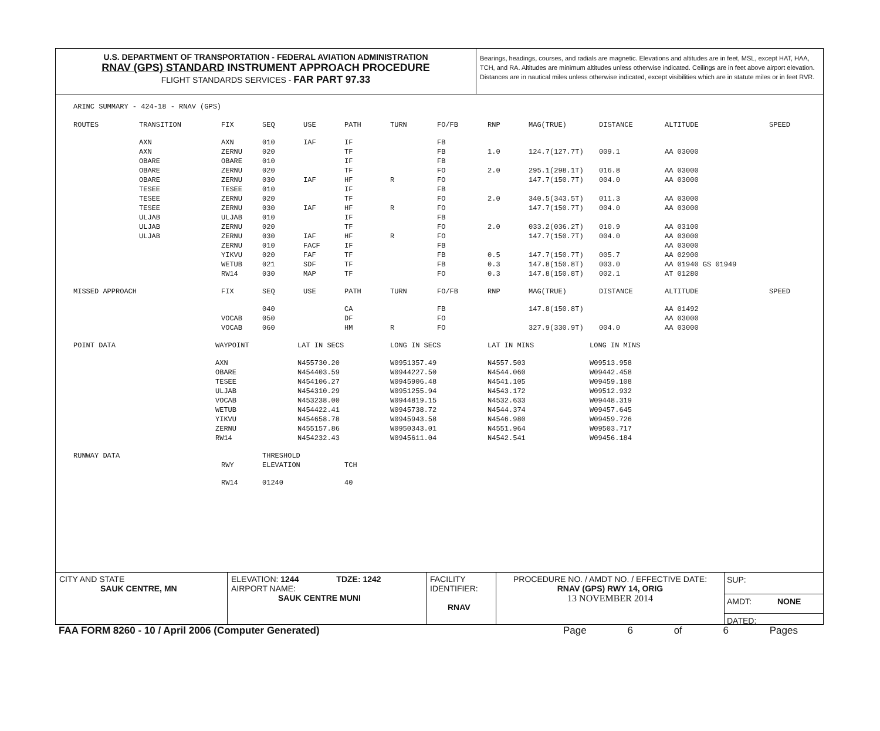U.S. DEPARTMENT OF TRANSPORTATION - FEDERAL AVIATION ADMINISTRATION
RNAV (GPS) STANDARD INSTRUMENT APPROACH PROCEDURE
FLIGHT STANDARDS SERVICES - FAR PART 97.33
Bearings, headings, courses, and radials are magnetic. Elevations and altitudes are in feet, MSL, except HAT, HAA, TCH, and RA. Altitudes are minimum altitudes unless otherwise indicated. Ceilings are in feet above airport elevation. Distances are in nautical miles unless otherwise indicated, except visibilities which are in statute miles or in feet RVR.
ARINC SUMMARY - 424-18 - RNAV (GPS)
| ROUTES | TRANSITION | FIX | SEQ | USE | PATH | TURN | FO/FB | RNP | MAG(TRUE) | DISTANCE | ALTITUDE | SPEED |
| --- | --- | --- | --- | --- | --- | --- | --- | --- | --- | --- | --- | --- |
| | AXN | AXN | 010 | IAF | IF | | FB | | | | | |
| | AXN | ZERNU | 020 | | TF | | FB | 1.0 | 124.7(127.7T) | 009.1 | AA 03000 | |
| | OBARE | OBARE | 010 | | IF | | FB | | | | | |
| | OBARE | ZERNU | 020 | | TF | | FO | 2.0 | 295.1(298.1T) | 016.8 | AA 03000 | |
| | OBARE | ZERNU | 030 | IAF | HF | R | FO | | 147.7(150.7T) | 004.0 | AA 03000 | |
| | TESEE | TESEE | 010 | | IF | | FB | | | | | |
| | TESEE | ZERNU | 020 | | TF | | FO | 2.0 | 340.5(343.5T) | 011.3 | AA 03000 | |
| | TESEE | ZERNU | 030 | IAF | HF | R | FO | | 147.7(150.7T) | 004.0 | AA 03000 | |
| | ULJAB | ULJAB | 010 | | IF | | FB | | | | | |
| | ULJAB | ZERNU | 020 | | TF | | FO | 2.0 | 033.2(036.2T) | 010.9 | AA 03100 | |
| | ULJAB | ZERNU | 030 | IAF | HF | R | FO | | 147.7(150.7T) | 004.0 | AA 03000 | |
| | | ZERNU | 010 | FACF | IF | | FB | | | | AA 03000 | |
| | | YIKVU | 020 | FAF | TF | | FB | 0.5 | 147.7(150.7T) | 005.7 | AA 02900 | |
| | | WETUB | 021 | SDF | TF | | FB | 0.3 | 147.8(150.8T) | 003.0 | AA 01940 GS 01949 | |
| | | RW14 | 030 | MAP | TF | | FO | 0.3 | 147.8(150.8T) | 002.1 | AT 01280 | |
| MISSED APPROACH | | FIX | SEQ | USE | PATH | TURN | FO/FB | RNP | MAG(TRUE) | DISTANCE | ALTITUDE | SPEED |
| | | | 040 | | CA | | FB | | 147.8(150.8T) | | AA 01492 | |
| | | VOCAB | 050 | | DF | | FO | | | | AA 03000 | |
| | | VOCAB | 060 | | HM | R | FO | | 327.9(330.9T) | 004.0 | AA 03000 | |
| POINT DATA | WAYPOINT | LAT IN SECS | LONG IN SECS | LAT IN MINS | LONG IN MINS |
| --- | --- | --- | --- | --- | --- |
| | AXN | N455730.20 | W0951357.49 | N4557.503 | W09513.958 |
| | OBARE | N454403.59 | W0944227.50 | N4544.060 | W09442.458 |
| | TESEE | N454106.27 | W0945906.48 | N4541.105 | W09459.108 |
| | ULJAB | N454310.29 | W0951255.94 | N4543.172 | W09512.932 |
| | VOCAB | N453238.00 | W0944819.15 | N4532.633 | W09448.319 |
| | WETUB | N454422.41 | W0945738.72 | N4544.374 | W09457.645 |
| | YIKVU | N454658.78 | W0945943.58 | N4546.980 | W09459.726 |
| | ZERNU | N455157.86 | W0950343.01 | N4551.964 | W09503.717 |
| | RW14 | N454232.43 | W0945611.04 | N4542.541 | W09456.184 |
| RUNWAY DATA | | THRESHOLD | |
| --- | --- | --- | --- |
| | RWY | ELEVATION | TCH |
| | RW14 | 01240 | 40 |
CITY AND STATE
SAUK CENTRE, MN
ELEVATION: 1244 TDZE: 1242
AIRPORT NAME:
SAUK CENTRE MUNI
FACILITY
IDENTIFIER:
RNAV
PROCEDURE NO. / AMDT NO. / EFFECTIVE DATE:
RNAV (GPS) RWY 14, ORIG
13 NOVEMBER 2014
SUP:
AMDT: NONE
DATED:
FAA FORM 8260 - 10 / April 2006 (Computer Generated) Page 6 of 6 Pages